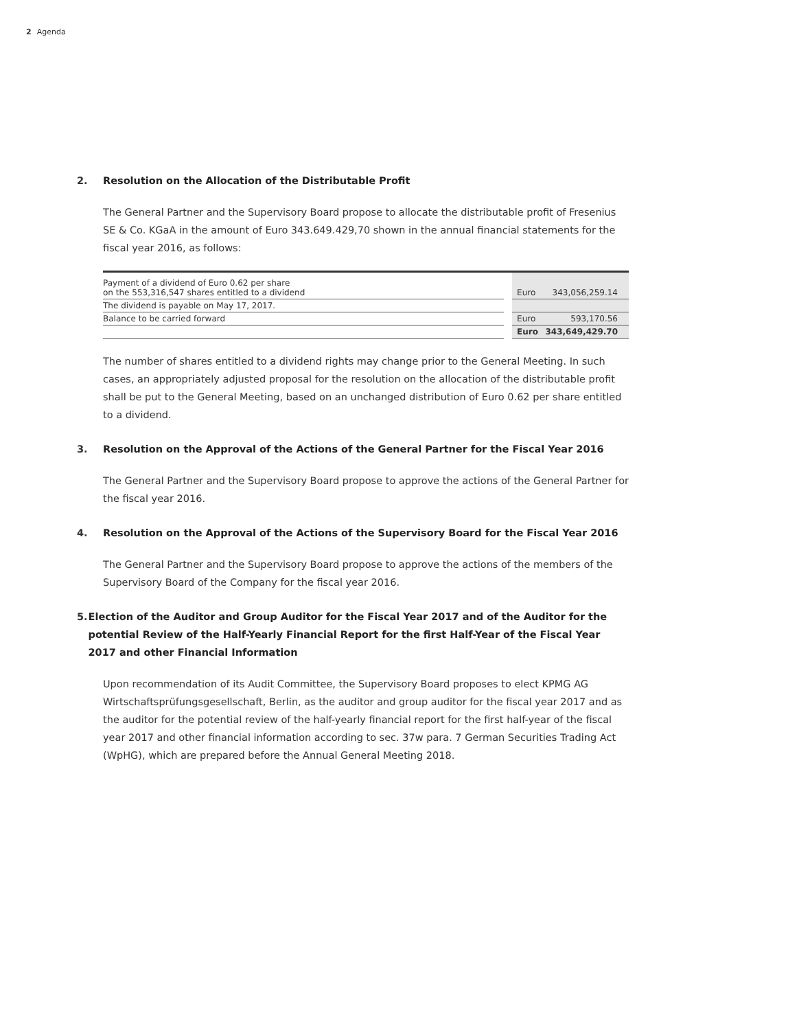2 Agenda
2. Resolution on the Allocation of the Distributable Profit
The General Partner and the Supervisory Board propose to allocate the distributable profit of Fresenius SE & Co. KGaA in the amount of Euro 343.649.429,70 shown in the annual financial statements for the fiscal year 2016, as follows:
| Payment of a dividend of Euro 0.62 per share on the 553,316,547 shares entitled to a dividend | | Euro | 343,056,259.14 |
| The dividend is payable on May 17, 2017. | | | |
| Balance to be carried forward | | Euro | 593,170.56 |
| | | Euro | 343,649,429.70 |
The number of shares entitled to a dividend rights may change prior to the General Meeting. In such cases, an appropriately adjusted proposal for the resolution on the allocation of the distributable profit shall be put to the General Meeting, based on an unchanged distribution of Euro 0.62 per share entitled to a dividend.
3. Resolution on the Approval of the Actions of the General Partner for the Fiscal Year 2016
The General Partner and the Supervisory Board propose to approve the actions of the General Partner for the fiscal year 2016.
4. Resolution on the Approval of the Actions of the Supervisory Board for the Fiscal Year 2016
The General Partner and the Supervisory Board propose to approve the actions of the members of the Supervisory Board of the Company for the fiscal year 2016.
5. Election of the Auditor and Group Auditor for the Fiscal Year 2017 and of the Auditor for the potential Review of the Half-Yearly Financial Report for the first Half-Year of the Fiscal Year 2017 and other Financial Information
Upon recommendation of its Audit Committee, the Supervisory Board proposes to elect KPMG AG Wirtschaftsprüfungsgesellschaft, Berlin, as the auditor and group auditor for the fiscal year 2017 and as the auditor for the potential review of the half-yearly financial report for the first half-year of the fiscal year 2017 and other financial information according to sec. 37w para. 7 German Securities Trading Act (WpHG), which are prepared before the Annual General Meeting 2018.